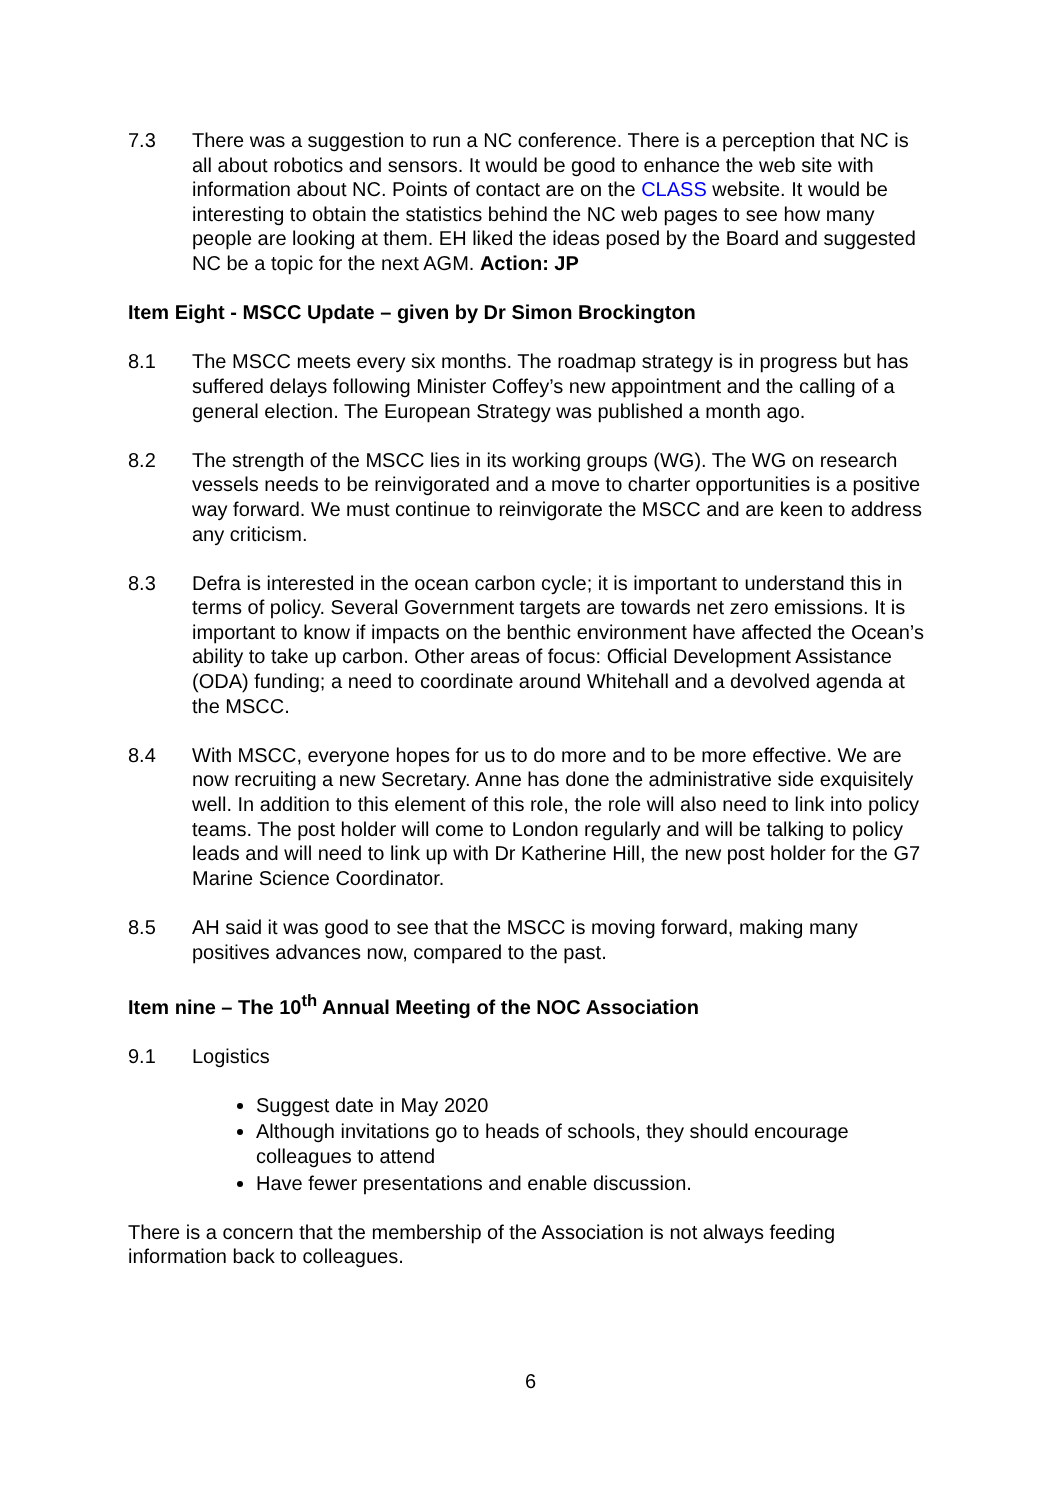7.3 There was a suggestion to run a NC conference. There is a perception that NC is all about robotics and sensors. It would be good to enhance the web site with information about NC. Points of contact are on the CLASS website. It would be interesting to obtain the statistics behind the NC web pages to see how many people are looking at them. EH liked the ideas posed by the Board and suggested NC be a topic for the next AGM. Action: JP
Item Eight - MSCC Update – given by Dr Simon Brockington
8.1 The MSCC meets every six months. The roadmap strategy is in progress but has suffered delays following Minister Coffey’s new appointment and the calling of a general election. The European Strategy was published a month ago.
8.2 The strength of the MSCC lies in its working groups (WG). The WG on research vessels needs to be reinvigorated and a move to charter opportunities is a positive way forward. We must continue to reinvigorate the MSCC and are keen to address any criticism.
8.3 Defra is interested in the ocean carbon cycle; it is important to understand this in terms of policy. Several Government targets are towards net zero emissions. It is important to know if impacts on the benthic environment have affected the Ocean’s ability to take up carbon. Other areas of focus: Official Development Assistance (ODA) funding; a need to coordinate around Whitehall and a devolved agenda at the MSCC.
8.4 With MSCC, everyone hopes for us to do more and to be more effective. We are now recruiting a new Secretary. Anne has done the administrative side exquisitely well. In addition to this element of this role, the role will also need to link into policy teams. The post holder will come to London regularly and will be talking to policy leads and will need to link up with Dr Katherine Hill, the new post holder for the G7 Marine Science Coordinator.
8.5 AH said it was good to see that the MSCC is moving forward, making many positives advances now, compared to the past.
Item nine – The 10<sup>th</sup> Annual Meeting of the NOC Association
9.1 Logistics
Suggest date in May 2020
Although invitations go to heads of schools, they should encourage colleagues to attend
Have fewer presentations and enable discussion.
There is a concern that the membership of the Association is not always feeding information back to colleagues.
6